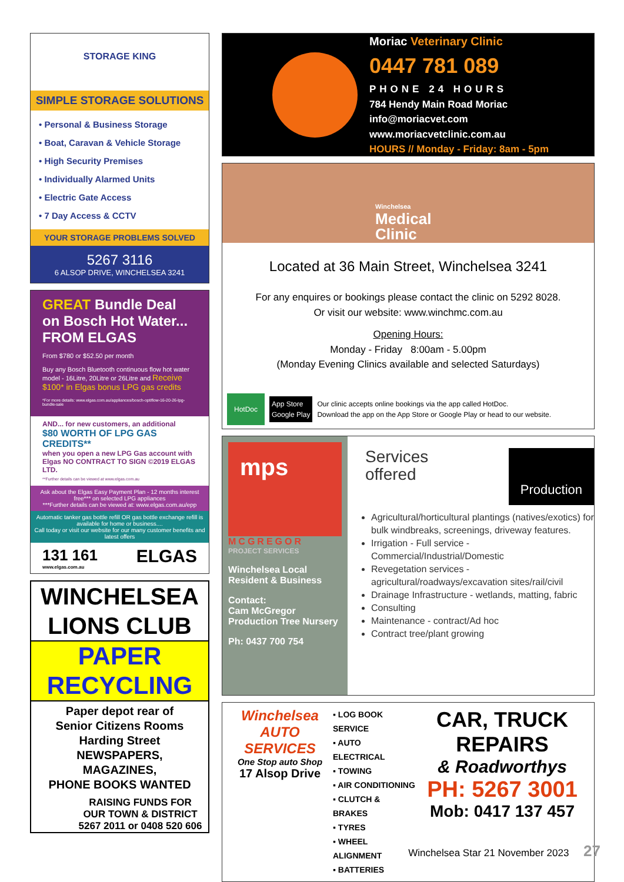STORAGE KING
SIMPLE STORAGE SOLUTIONS
• Personal & Business Storage
• Boat, Caravan & Vehicle Storage
• High Security Premises
• Individually Alarmed Units
• Electric Gate Access
• 7 Day Access & CCTV
YOUR STORAGE PROBLEMS SOLVED
5267 3116
6 ALSOP DRIVE, WINCHELSEA 3241
GREAT Bundle Deal on Bosch Hot Water... FROM ELGAS
From $780 or $52.50 per month
Buy any Bosch Bluetooth continuous flow hot water model - 16Litre, 20Litre or 26Litre and Receive $100* in Elgas bonus LPG gas credits
*For more details: www.elgas.com.au/appliances/bosch-optiflow-16-20-26-lpg-bundle-sale
AND... for new customers, an additional
$80 WORTH OF LPG GAS CREDITS**
when you open a new LPG Gas account with Elgas NO CONTRACT TO SIGN ©2019 ELGAS LTD.
**Further details can be viewed at www.elgas.com.au
Ask about the Elgas Easy Payment Plan - 12 months interest free*** on selected LPG appliances
***Further details can be viewed at: www.elgas.com.au/epp
Automatic tanker gas bottle refill OR gas bottle exchange refill is available for home or business....
Call today or visit our website for our many customer benefits and latest offers
131 161
www.elgas.com.au
ELGAS
WINCHELSEA
LIONS CLUB
PAPER
RECYCLING
Paper depot rear of
Senior Citizens Rooms
Harding Street
NEWSPAPERS,
MAGAZINES,
PHONE BOOKS WANTED
RAISING FUNDS FOR
OUR TOWN & DISTRICT
5267 2011 or 0408 520 606
Moriac Veterinary Clinic
0447 781 089
PHONE 24 HOURS
784 Hendy Main Road Moriac
info@moriacvet.com
www.moriacvetclinic.com.au
HOURS // Monday - Friday: 8am - 5pm
Winchelsea
Medical
Clinic
Located at 36 Main Street, Winchelsea 3241
For any enquires or bookings please contact the clinic on 5292 8028.
Or visit our website: www.winchmc.com.au
Opening Hours:
Monday - Friday 8:00am - 5.00pm
(Monday Evening Clinics available and selected Saturdays)
HotDoc App Store
Google Play Our clinic accepts online bookings via the app called HotDoc.
Download the app on the App Store or Google Play or head to our website.
mps
MCGREGOR
PROJECT SERVICES
Winchelsea Local Resident & Business
Contact:
Cam McGregor
Production Tree Nursery
Ph: 0437 700 754
Services
offered
Production
Agricultural/horticultural plantings (natives/exotics) for bulk windbreaks, screenings, driveway features.
Irrigation - Full service - Commercial/Industrial/Domestic
Revegetation services - agricultural/roadways/excavation sites/rail/civil
Drainage Infrastructure - wetlands, matting, fabric
Consulting
Maintenance - contract/Ad hoc
Contract tree/plant growing
Winchelsea AUTO SERVICES
One Stop auto Shop
17 Alsop Drive
▪ LOG BOOK SERVICE
▪ AUTO ELECTRICAL
▪ TOWING
▪ AIR CONDITIONING
▪ CLUTCH & BRAKES
▪ TYRES
▪ WHEEL ALIGNMENT
▪ BATTERIES
CAR, TRUCK REPAIRS
& Roadworthys
PH: 5267 3001
Mob: 0417 137 457
Winchelsea Star 21 November 2023 27